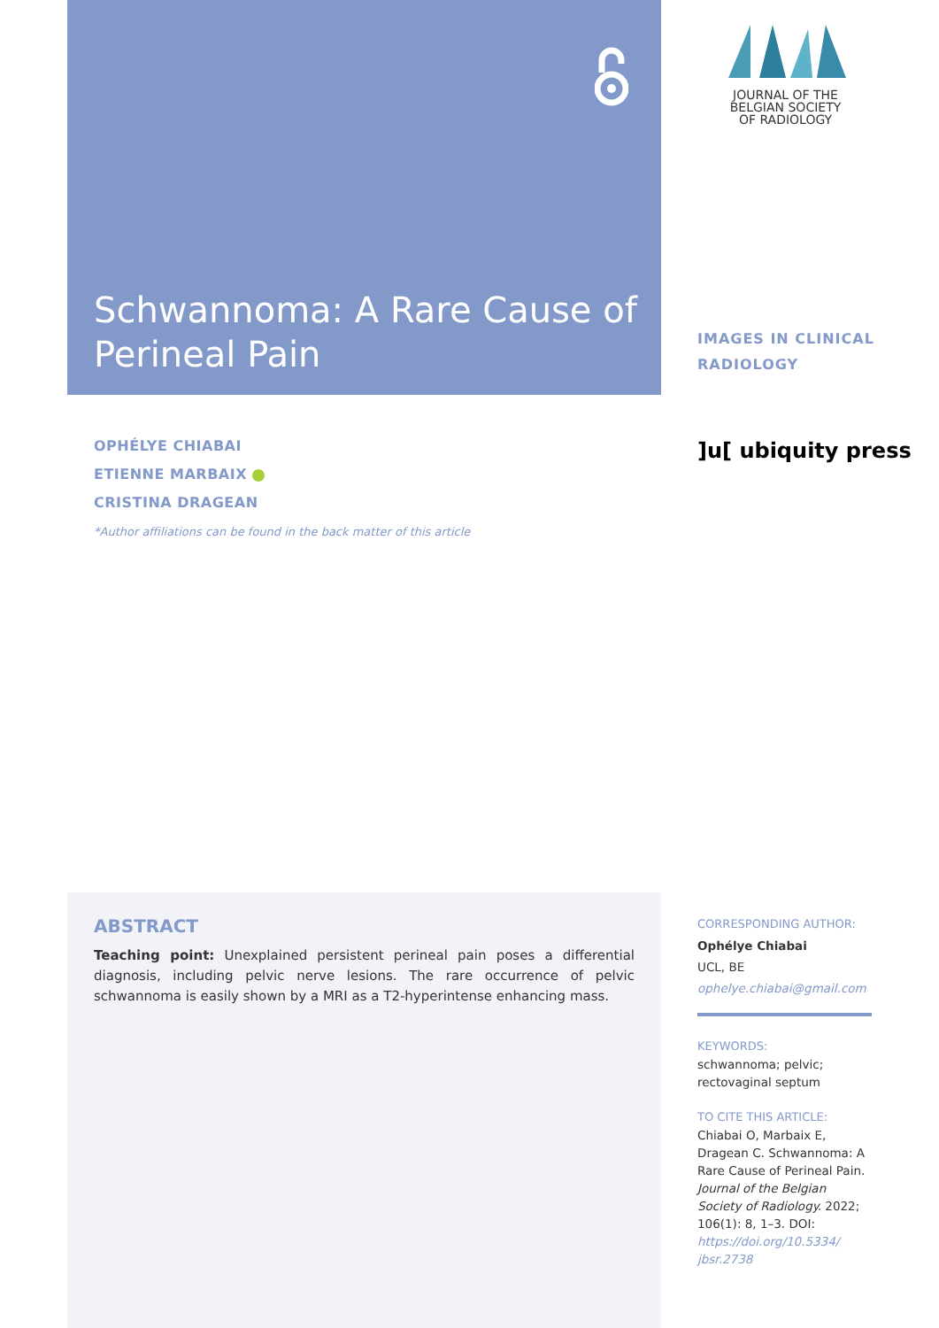Schwannoma: A Rare Cause of Perineal Pain
JOURNAL OF THE
BELGIAN SOCIETY
OF RADIOLOGY
IMAGES IN CLINICAL
RADIOLOGY
]u[ ubiquity press
OPHÉLYE CHIABAI
ETIENNE MARBAIX
CRISTINA DRAGEAN
*Author affiliations can be found in the back matter of this article
ABSTRACT
Teaching point: Unexplained persistent perineal pain poses a differential diagnosis, including pelvic nerve lesions. The rare occurrence of pelvic schwannoma is easily shown by a MRI as a T2-hyperintense enhancing mass.
CORRESPONDING AUTHOR:
Ophélye Chiabai
UCL, BE
ophelye.chiabai@gmail.com
KEYWORDS:
schwannoma; pelvic; rectovaginal septum
TO CITE THIS ARTICLE:
Chiabai O, Marbaix E, Dragean C. Schwannoma: A Rare Cause of Perineal Pain. Journal of the Belgian Society of Radiology. 2022; 106(1): 8, 1–3. DOI: https://doi.org/10.5334/ jbsr.2738